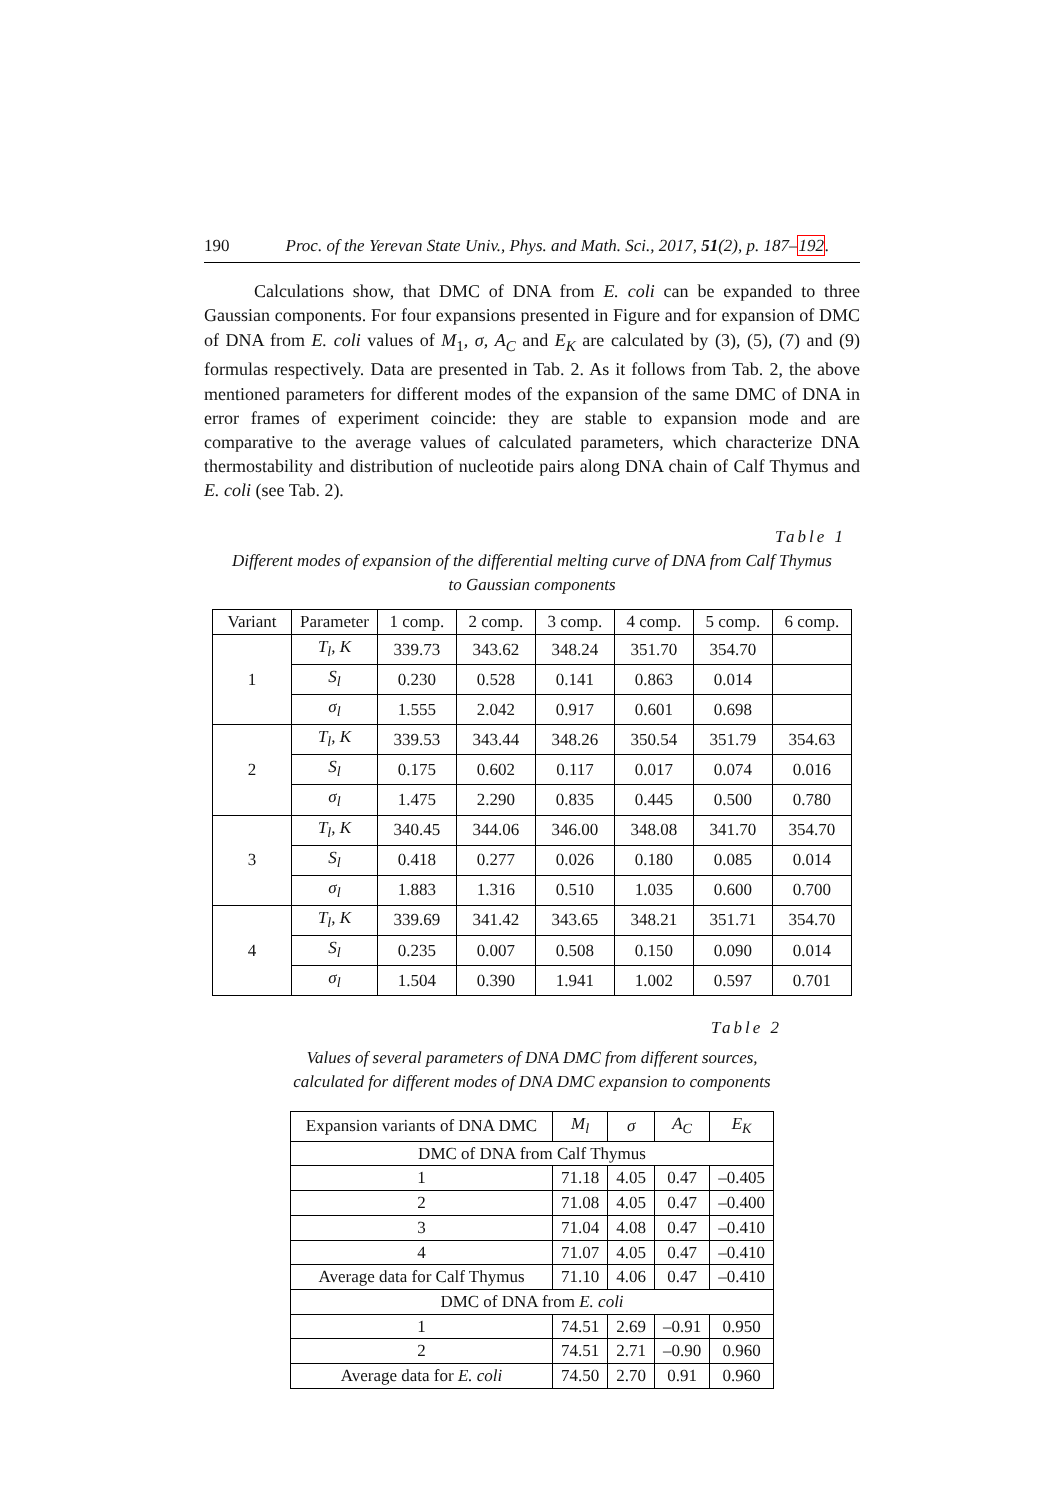190 Proc. of the Yerevan State Univ., Phys. and Math. Sci., 2017, 51(2), p. 187–192.
Calculations show, that DMC of DNA from E. coli can be expanded to three Gaussian components. For four expansions presented in Figure and for expansion of DMC of DNA from E. coli values of M<sub>1</sub>, σ, A<sub>C</sub> and E<sub>K</sub> are calculated by (3), (5), (7) and (9) formulas respectively. Data are presented in Tab. 2. As it follows from Tab. 2, the above mentioned parameters for different modes of the expansion of the same DMC of DNA in error frames of experiment coincide: they are stable to expansion mode and are comparative to the average values of calculated parameters, which characterize DNA thermostability and distribution of nucleotide pairs along DNA chain of Calf Thymus and E. coli (see Tab. 2).
Table 1
Different modes of expansion of the differential melting curve of DNA from Calf Thymus
to Gaussian components
| Variant | Parameter | 1 comp. | 2 comp. | 3 comp. | 4 comp. | 5 comp. | 6 comp. |
| --- | --- | --- | --- | --- | --- | --- | --- |
| 1 | T<sub>l</sub>, K | 339.73 | 343.62 | 348.24 | 351.70 | 354.70 | |
| | S<sub>l</sub> | 0.230 | 0.528 | 0.141 | 0.863 | 0.014 | |
| | σ<sub>l</sub> | 1.555 | 2.042 | 0.917 | 0.601 | 0.698 | |
| 2 | T<sub>l</sub>, K | 339.53 | 343.44 | 348.26 | 350.54 | 351.79 | 354.63 |
| | S<sub>l</sub> | 0.175 | 0.602 | 0.117 | 0.017 | 0.074 | 0.016 |
| | σ<sub>l</sub> | 1.475 | 2.290 | 0.835 | 0.445 | 0.500 | 0.780 |
| 3 | T<sub>l</sub>, K | 340.45 | 344.06 | 346.00 | 348.08 | 341.70 | 354.70 |
| | S<sub>l</sub> | 0.418 | 0.277 | 0.026 | 0.180 | 0.085 | 0.014 |
| | σ<sub>l</sub> | 1.883 | 1.316 | 0.510 | 1.035 | 0.600 | 0.700 |
| 4 | T<sub>l</sub>, K | 339.69 | 341.42 | 343.65 | 348.21 | 351.71 | 354.70 |
| | S<sub>l</sub> | 0.235 | 0.007 | 0.508 | 0.150 | 0.090 | 0.014 |
| | σ<sub>l</sub> | 1.504 | 0.390 | 1.941 | 1.002 | 0.597 | 0.701 |
Table 2
Values of several parameters of DNA DMC from different sources,
calculated for different modes of DNA DMC expansion to components
| Expansion variants of DNA DMC | M<sub>l</sub> | σ | A<sub>C</sub> | E<sub>K</sub> |
| --- | --- | --- | --- | --- |
| DMC of DNA from Calf Thymus | | | | |
| 1 | 71.18 | 4.05 | 0.47 | –0.405 |
| 2 | 71.08 | 4.05 | 0.47 | –0.400 |
| 3 | 71.04 | 4.08 | 0.47 | –0.410 |
| 4 | 71.07 | 4.05 | 0.47 | –0.410 |
| Average data for Calf Thymus | 71.10 | 4.06 | 0.47 | –0.410 |
| DMC of DNA from E. coli | | | | |
| 1 | 74.51 | 2.69 | –0.91 | 0.950 |
| 2 | 74.51 | 2.71 | –0.90 | 0.960 |
| Average data for E. coli | 74.50 | 2.70 | 0.91 | 0.960 |